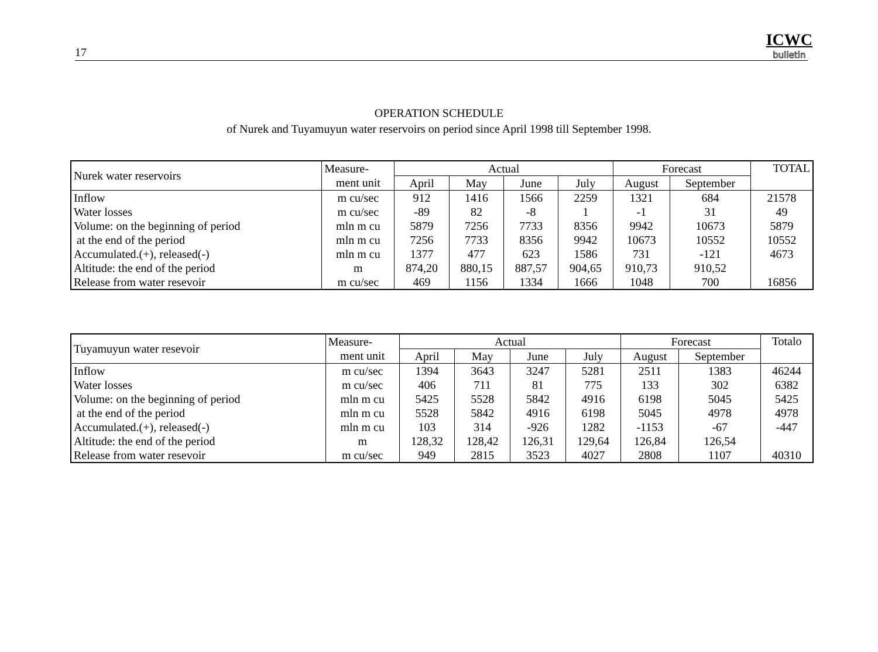17 ICWC
bulletin
OPERATION SCHEDULE
of Nurek and Tuyamuyun water reservoirs on period since April 1998 till September 1998.
| Nurek water reservoirs | Measure- | Actual | | | | Forecast | | TOTAL |
| --- | --- | --- | --- | --- | --- | --- | --- | --- |
| | ment unit | April | May | June | July | August | September | |
| Inflow | m cu/sec | 912 | 1416 | 1566 | 2259 | 1321 | 684 | 21578 |
| Water losses | m cu/sec | -89 | 82 | -8 | 1 | -1 | 31 | 49 |
| Volume: on the beginning of period | mln m cu | 5879 | 7256 | 7733 | 8356 | 9942 | 10673 | 5879 |
| at the end of the period | mln m cu | 7256 | 7733 | 8356 | 9942 | 10673 | 10552 | 10552 |
| Accumulated.(+), released(-) | mln m cu | 1377 | 477 | 623 | 1586 | 731 | -121 | 4673 |
| Altitude: the end of the period | m | 874,20 | 880,15 | 887,57 | 904,65 | 910,73 | 910,52 | |
| Release from water resevoir | m cu/sec | 469 | 1156 | 1334 | 1666 | 1048 | 700 | 16856 |
| Tuyamuyun water resevoir | Measure- | Actual | | | | Forecast | | Totalo |
| --- | --- | --- | --- | --- | --- | --- | --- | --- |
| | ment unit | April | May | June | July | August | September | |
| Inflow | m cu/sec | 1394 | 3643 | 3247 | 5281 | 2511 | 1383 | 46244 |
| Water losses | m cu/sec | 406 | 711 | 81 | 775 | 133 | 302 | 6382 |
| Volume: on the beginning of period | mln m cu | 5425 | 5528 | 5842 | 4916 | 6198 | 5045 | 5425 |
| at the end of the period | mln m cu | 5528 | 5842 | 4916 | 6198 | 5045 | 4978 | 4978 |
| Accumulated.(+), released(-) | mln m cu | 103 | 314 | -926 | 1282 | -1153 | -67 | -447 |
| Altitude: the end of the period | m | 128,32 | 128,42 | 126,31 | 129,64 | 126,84 | 126,54 | |
| Release from water resevoir | m cu/sec | 949 | 2815 | 3523 | 4027 | 2808 | 1107 | 40310 |